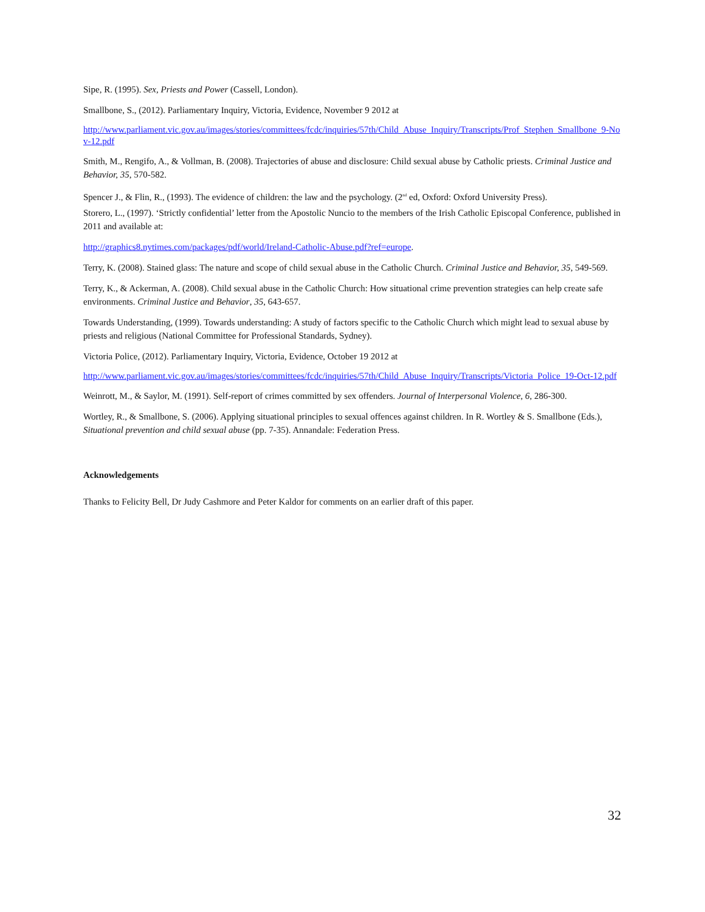Sipe, R. (1995). Sex, Priests and Power (Cassell, London).
Smallbone, S., (2012). Parliamentary Inquiry, Victoria, Evidence, November 9 2012 at
http://www.parliament.vic.gov.au/images/stories/committees/fcdc/inquiries/57th/Child_Abuse_Inquiry/Transcripts/Prof_Stephen_Smallbone_9-Nov-12.pdf
Smith, M., Rengifo, A., & Vollman, B. (2008). Trajectories of abuse and disclosure: Child sexual abuse by Catholic priests. Criminal Justice and Behavior, 35, 570-582.
Spencer J., & Flin, R., (1993). The evidence of children: the law and the psychology. (2<sup>nd</sup> ed, Oxford: Oxford University Press).
Storero, L., (1997). ‘Strictly confidential’ letter from the Apostolic Nuncio to the members of the Irish Catholic Episcopal Conference, published in 2011 and available at:
http://graphics8.nytimes.com/packages/pdf/world/Ireland-Catholic-Abuse.pdf?ref=europe.
Terry, K. (2008). Stained glass: The nature and scope of child sexual abuse in the Catholic Church. Criminal Justice and Behavior, 35, 549-569.
Terry, K., & Ackerman, A. (2008). Child sexual abuse in the Catholic Church: How situational crime prevention strategies can help create safe environments. Criminal Justice and Behavior, 35, 643-657.
Towards Understanding, (1999). Towards understanding: A study of factors specific to the Catholic Church which might lead to sexual abuse by priests and religious (National Committee for Professional Standards, Sydney).
Victoria Police, (2012). Parliamentary Inquiry, Victoria, Evidence, October 19 2012 at
http://www.parliament.vic.gov.au/images/stories/committees/fcdc/inquiries/57th/Child_Abuse_Inquiry/Transcripts/Victoria_Police_19-Oct-12.pdf
Weinrott, M., & Saylor, M. (1991). Self-report of crimes committed by sex offenders. Journal of Interpersonal Violence, 6, 286-300.
Wortley, R., & Smallbone, S. (2006). Applying situational principles to sexual offences against children. In R. Wortley & S. Smallbone (Eds.), Situational prevention and child sexual abuse (pp. 7-35). Annandale: Federation Press.
Acknowledgements
Thanks to Felicity Bell, Dr Judy Cashmore and Peter Kaldor for comments on an earlier draft of this paper.
32